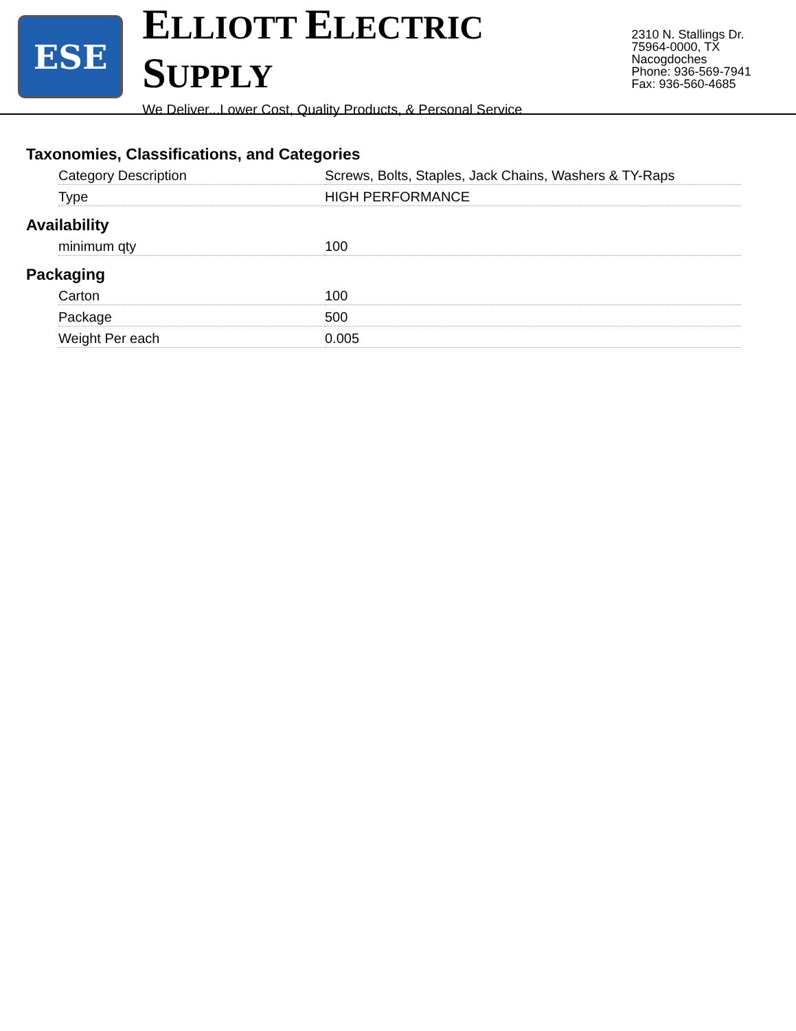ESE
ELLIOTT ELECTRIC SUPPLY
We Deliver...Lower Cost, Quality Products, & Personal Service
2310 N. Stallings Dr.
75964-0000, TX Nacogdoches
Phone: 936-569-7941
Fax: 936-560-4685
Taxonomies, Classifications, and Categories
| Category Description | Screws, Bolts, Staples, Jack Chains, Washers & TY-Raps |
| Type | HIGH PERFORMANCE |
Availability
| minimum qty | 100 |
Packaging
| Carton | 100 |
| Package | 500 |
| Weight Per each | 0.005 |